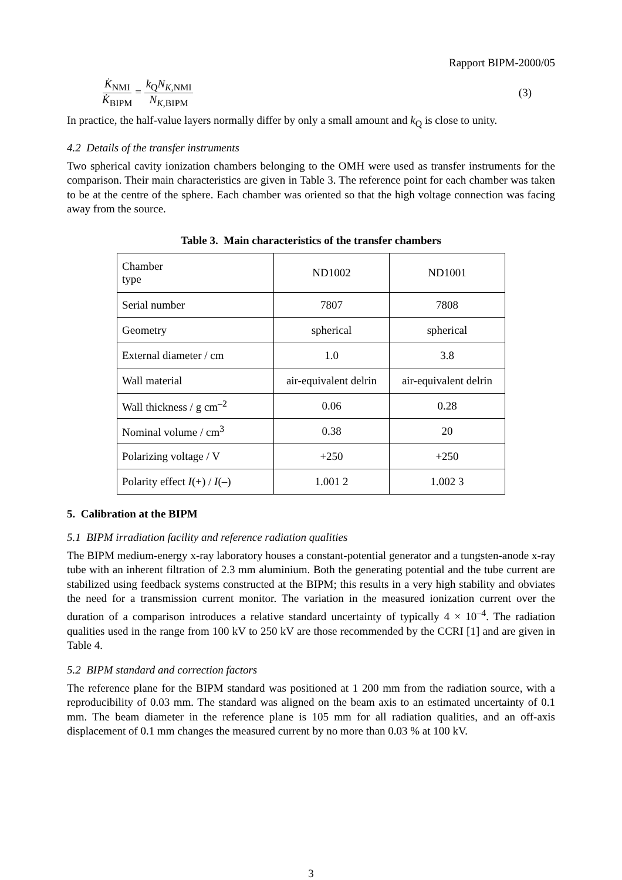Rapport BIPM-2000/05
K̇<sub>NMI</sub> K̇<sub>BIPM</sub> = k<sub>Q</sub>N<sub>K,NMI</sub> N<sub>K,BIPM</sub> (3)
In practice, the half-value layers normally differ by only a small amount and k<sub>Q</sub> is close to unity.
4.2 Details of the transfer instruments
Two spherical cavity ionization chambers belonging to the OMH were used as transfer instruments for the comparison. Their main characteristics are given in Table 3. The reference point for each chamber was taken to be at the centre of the sphere. Each chamber was oriented so that the high voltage connection was facing away from the source.
Table 3. Main characteristics of the transfer chambers
| Chamber type | ND1002 | ND1001 |
| Serial number | 7807 | 7808 |
| Geometry | spherical | spherical |
| External diameter / cm | 1.0 | 3.8 |
| Wall material | air-equivalent delrin | air-equivalent delrin |
| Wall thickness / g cm<sup>–2</sup> | 0.06 | 0.28 |
| Nominal volume / cm<sup>3</sup> | 0.38 | 20 |
| Polarizing voltage / V | +250 | +250 |
| Polarity effect I (+) / I (–) | 1.001 2 | 1.002 3 |
5. Calibration at the BIPM
5.1 BIPM irradiation facility and reference radiation qualities
The BIPM medium-energy x-ray laboratory houses a constant-potential generator and a tungsten-anode x-ray tube with an inherent filtration of 2.3 mm aluminium. Both the generating potential and the tube current are stabilized using feedback systems constructed at the BIPM; this results in a very high stability and obviates the need for a transmission current monitor. The variation in the measured ionization current over the duration of a comparison introduces a relative standard uncertainty of typically 4 × 10<sup>–4</sup>. The radiation qualities used in the range from 100 kV to 250 kV are those recommended by the CCRI [1] and are given in Table 4.
5.2 BIPM standard and correction factors
The reference plane for the BIPM standard was positioned at 1 200 mm from the radiation source, with a reproducibility of 0.03 mm. The standard was aligned on the beam axis to an estimated uncertainty of 0.1 mm. The beam diameter in the reference plane is 105 mm for all radiation qualities, and an off-axis displacement of 0.1 mm changes the measured current by no more than 0.03 % at 100 kV.
3